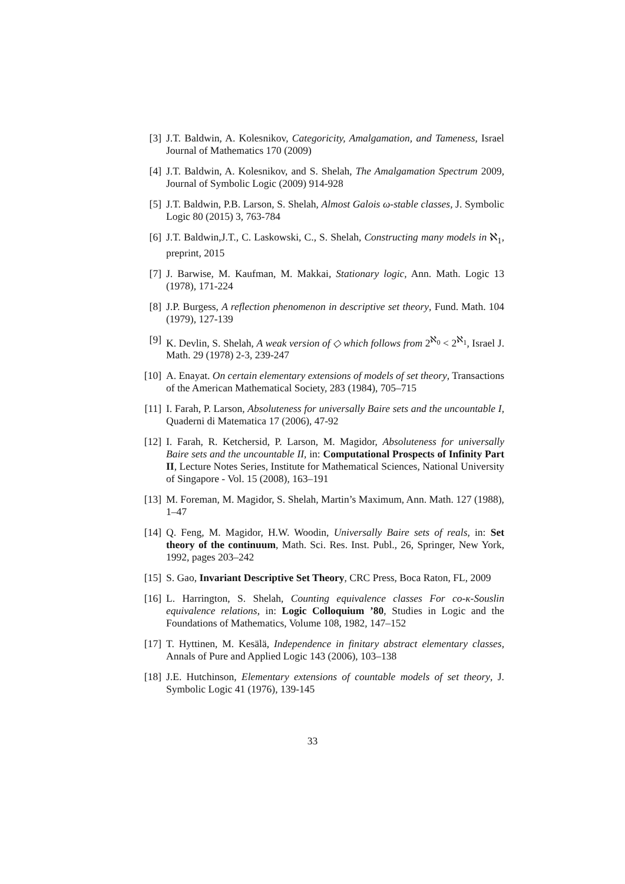[3] J.T. Baldwin, A. Kolesnikov, Categoricity, Amalgamation, and Tameness, Israel Journal of Mathematics 170 (2009)
[4] J.T. Baldwin, A. Kolesnikov, and S. Shelah, The Amalgamation Spectrum 2009, Journal of Symbolic Logic (2009) 914-928
[5] J.T. Baldwin, P.B. Larson, S. Shelah, Almost Galois ω-stable classes, J. Symbolic Logic 80 (2015) 3, 763-784
[6] J.T. Baldwin,J.T., C. Laskowski, C., S. Shelah, Constructing many models in ℵ<sub>1</sub>, preprint, 2015
[7] J. Barwise, M. Kaufman, M. Makkai, Stationary logic, Ann. Math. Logic 13 (1978), 171-224
[8] J.P. Burgess, A reflection phenomenon in descriptive set theory, Fund. Math. 104 (1979), 127-139
[9] K. Devlin, S. Shelah, A weak version of ◇ which follows from 2<sup>ℵ<sub>0</sub></sup> < 2<sup>ℵ<sub>1</sub></sup>, Israel J. Math. 29 (1978) 2-3, 239-247
[10]
A. Enayat. On certain elementary extensions of models of set theory, Transactions of the American Mathematical Society, 283 (1984), 705–715
[11]
I. Farah, P. Larson, Absoluteness for universally Baire sets and the uncountable I, Quaderni di Matematica 17 (2006), 47-92
[12]
I. Farah, R. Ketchersid, P. Larson, M. Magidor, Absoluteness for universally Baire sets and the uncountable II, in: Computational Prospects of Infinity Part II, Lecture Notes Series, Institute for Mathematical Sciences, National University of Singapore - Vol. 15 (2008), 163–191
[13]
M. Foreman, M. Magidor, S. Shelah, Martin’s Maximum, Ann. Math. 127 (1988), 1–47
[14]
Q. Feng, M. Magidor, H.W. Woodin, Universally Baire sets of reals, in: Set theory of the continuum, Math. Sci. Res. Inst. Publ., 26, Springer, New York, 1992, pages 203–242
[15]
S. Gao, Invariant Descriptive Set Theory, CRC Press, Boca Raton, FL, 2009
[16]
L. Harrington, S. Shelah, Counting equivalence classes For co-κ-Souslin equivalence relations, in: Logic Colloquium ’80, Studies in Logic and the Foundations of Mathematics, Volume 108, 1982, 147–152
[17]
T. Hyttinen, M. Kesälä, Independence in finitary abstract elementary classes, Annals of Pure and Applied Logic 143 (2006), 103–138
[18]
J.E. Hutchinson, Elementary extensions of countable models of set theory, J. Symbolic Logic 41 (1976), 139-145
33